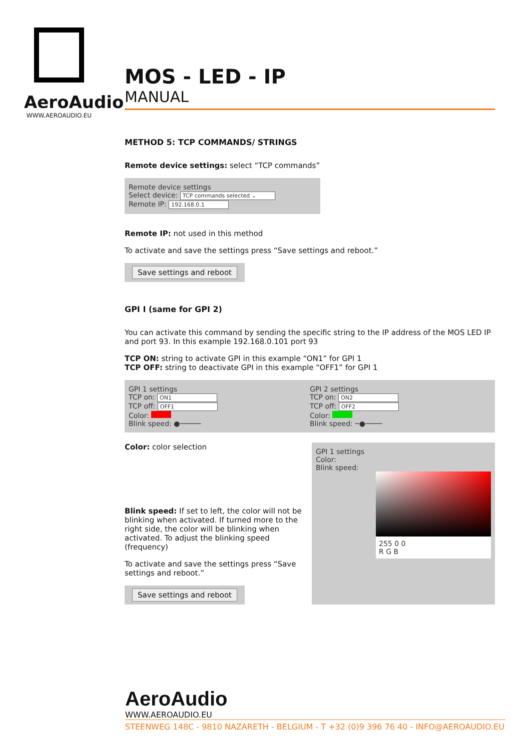AeroAudio
WWW.AEROAUDIO.EU
MOS - LED - IP
MANUAL
METHOD 5: TCP COMMANDS/ STRINGS
Remote device settings: select “TCP commands”
Remote device settings
Select device: TCP commands selected ⌄
Remote IP: 192.168.0.1
Remote IP: not used in this method
To activate and save the settings press “Save settings and reboot.”
Save settings and reboot
GPI I (same for GPI 2)
You can activate this command by sending the specific string to the IP address of the MOS LED IP and port 93. In this example 192.168.0.101 port 93
TCP ON: string to activate GPI in this example “ON1” for GPI 1
TCP OFF: string to deactivate GPI in this example “OFF1” for GPI 1
GPI 1 settings
TCP on: ON1
TCP off: OFF1
Color:
Blink speed: ●─────
GPI 2 settings
TCP on: ON2
TCP off: OFF2
Color:
Blink speed: ─●────
Color: color selection
Blink speed: If set to left, the color will not be blinking when activated. If turned more to the right side, the color will be blinking when activated. To adjust the blinking speed (frequency)
To activate and save the settings press “Save settings and reboot.”
Save settings and reboot
GPI 1 settings
Color:
Blink speed:
255 0 0
R G B
AeroAudio
WWW.AEROAUDIO.EU
STEENWEG 148C - 9810 NAZARETH - BELGIUM - T +32 (0)9 396 76 40 - INFO@AEROAUDIO.EU